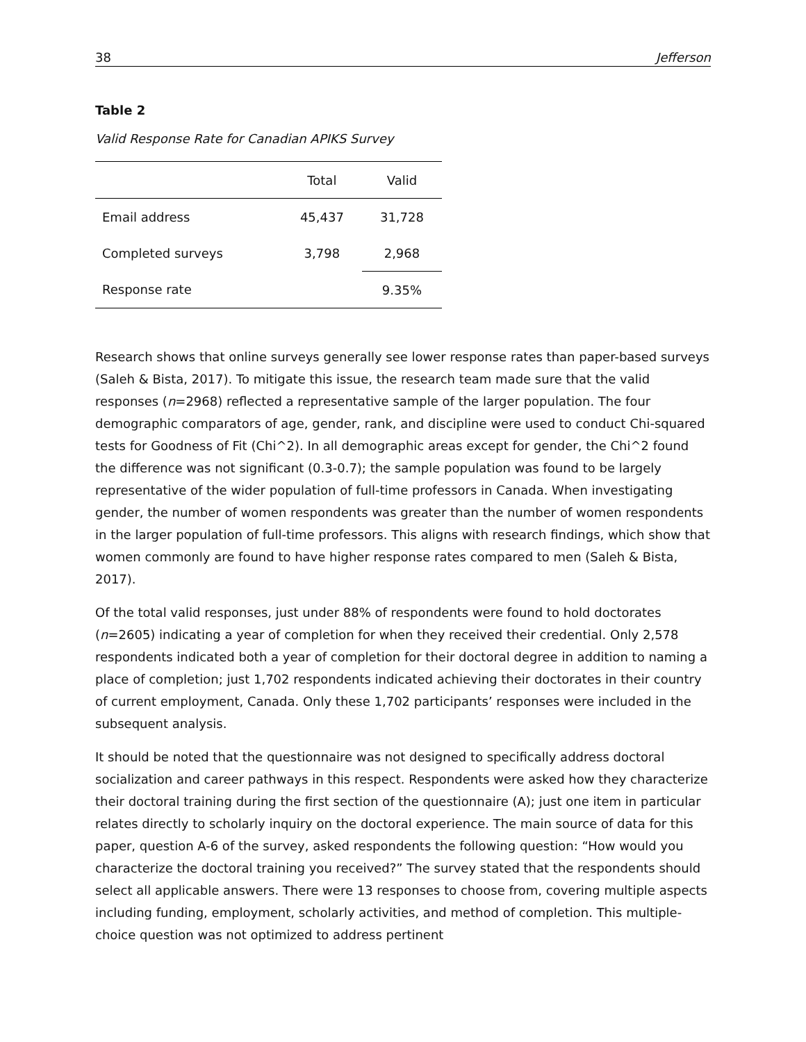38 Jefferson
Table 2
Valid Response Rate for Canadian APIKS Survey
| | Total | Valid |
| --- | --- | --- |
| Email address | 45,437 | 31,728 |
| Completed surveys | 3,798 | 2,968 |
| Response rate | | 9.35% |
Research shows that online surveys generally see lower response rates than paper-based surveys (Saleh & Bista, 2017). To mitigate this issue, the research team made sure that the valid responses (n=2968) reflected a representative sample of the larger population. The four demographic comparators of age, gender, rank, and discipline were used to conduct Chi-squared tests for Goodness of Fit (Chi^2). In all demographic areas except for gender, the Chi^2 found the difference was not significant (0.3-0.7); the sample population was found to be largely representative of the wider population of full-time professors in Canada. When investigating gender, the number of women respondents was greater than the number of women respondents in the larger population of full-time professors. This aligns with research findings, which show that women commonly are found to have higher response rates compared to men (Saleh & Bista, 2017).
Of the total valid responses, just under 88% of respondents were found to hold doctorates (n=2605) indicating a year of completion for when they received their credential. Only 2,578 respondents indicated both a year of completion for their doctoral degree in addition to naming a place of completion; just 1,702 respondents indicated achieving their doctorates in their country of current employment, Canada. Only these 1,702 participants’ responses were included in the subsequent analysis.
It should be noted that the questionnaire was not designed to specifically address doctoral socialization and career pathways in this respect. Respondents were asked how they characterize their doctoral training during the first section of the questionnaire (A); just one item in particular relates directly to scholarly inquiry on the doctoral experience. The main source of data for this paper, question A-6 of the survey, asked respondents the following question: “How would you characterize the doctoral training you received?” The survey stated that the respondents should select all applicable answers. There were 13 responses to choose from, covering multiple aspects including funding, employment, scholarly activities, and method of completion. This multiple-choice question was not optimized to address pertinent